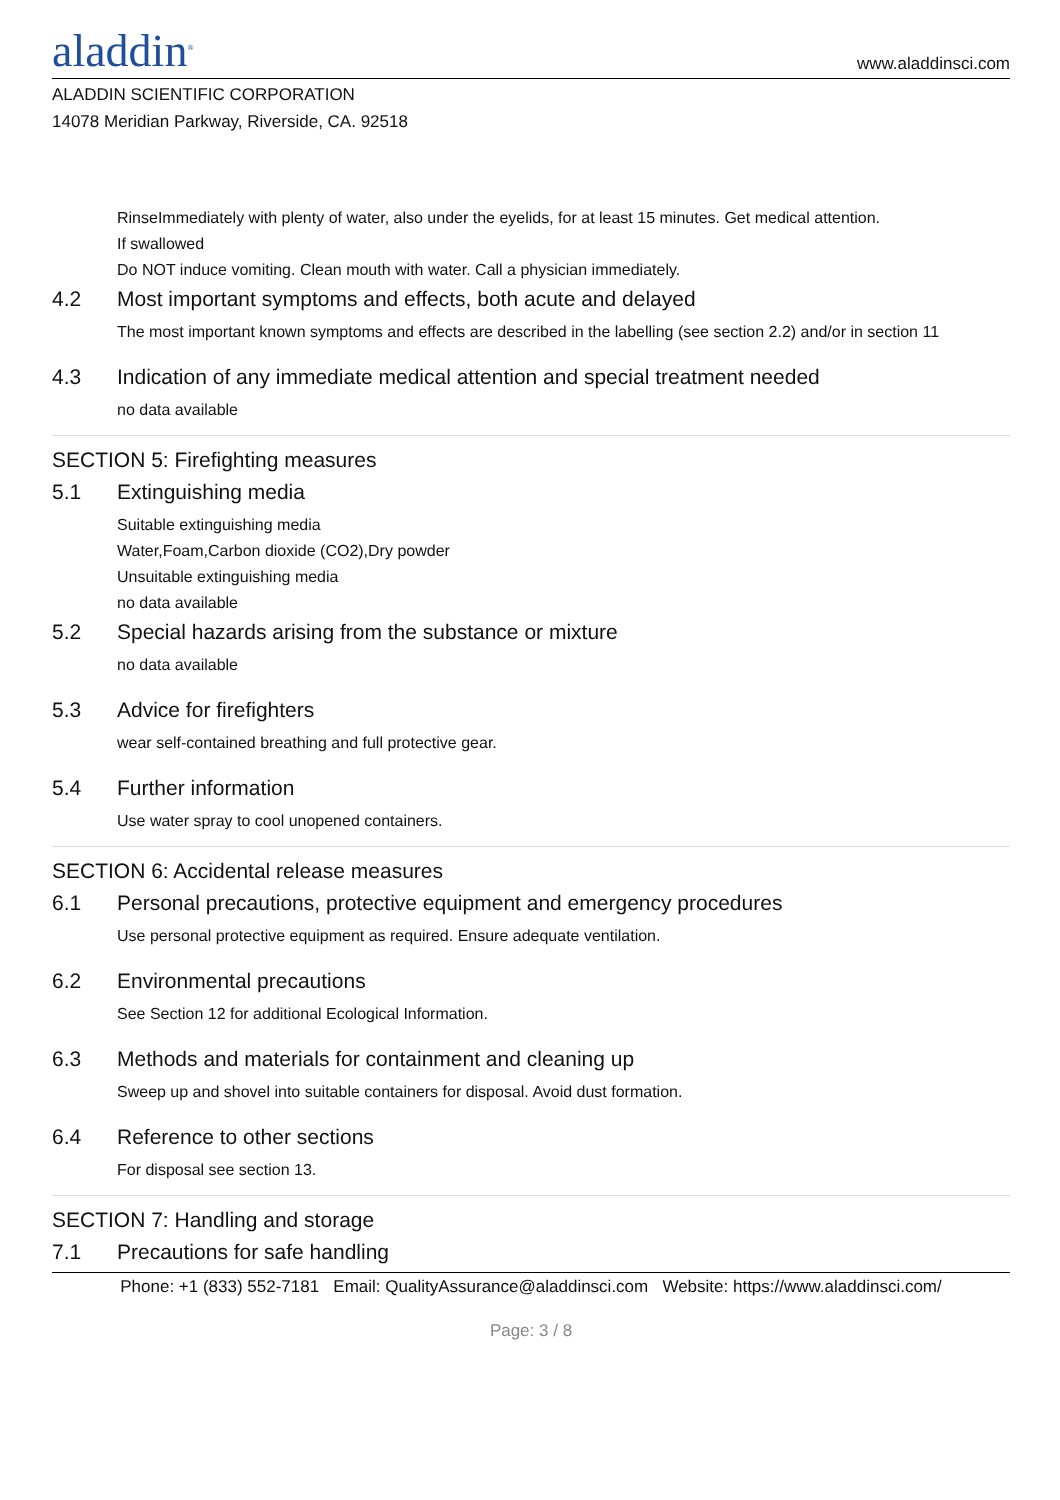aladdin<sup>®</sup>
www.aladdinsci.com
ALADDIN SCIENTIFIC CORPORATION
14078 Meridian Parkway, Riverside, CA. 92518
RinseImmediately with plenty of water, also under the eyelids, for at least 15 minutes. Get medical attention.
If swallowed
Do NOT induce vomiting. Clean mouth with water. Call a physician immediately.
4.2 Most important symptoms and effects, both acute and delayed
The most important known symptoms and effects are described in the labelling (see section 2.2) and/or in section 11
4.3 Indication of any immediate medical attention and special treatment needed
no data available
SECTION 5: Firefighting measures
5.1 Extinguishing media
Suitable extinguishing media
Water,Foam,Carbon dioxide (CO2),Dry powder
Unsuitable extinguishing media
no data available
5.2 Special hazards arising from the substance or mixture
no data available
5.3 Advice for firefighters
wear self-contained breathing and full protective gear.
5.4 Further information
Use water spray to cool unopened containers.
SECTION 6: Accidental release measures
6.1 Personal precautions, protective equipment and emergency procedures
Use personal protective equipment as required. Ensure adequate ventilation.
6.2 Environmental precautions
See Section 12 for additional Ecological Information.
6.3 Methods and materials for containment and cleaning up
Sweep up and shovel into suitable containers for disposal. Avoid dust formation.
6.4 Reference to other sections
For disposal see section 13.
SECTION 7: Handling and storage
7.1 Precautions for safe handling
Phone: +1 (833) 552-7181 Email: QualityAssurance@aladdinsci.com Website: https://www.aladdinsci.com/
Page: 3 / 8